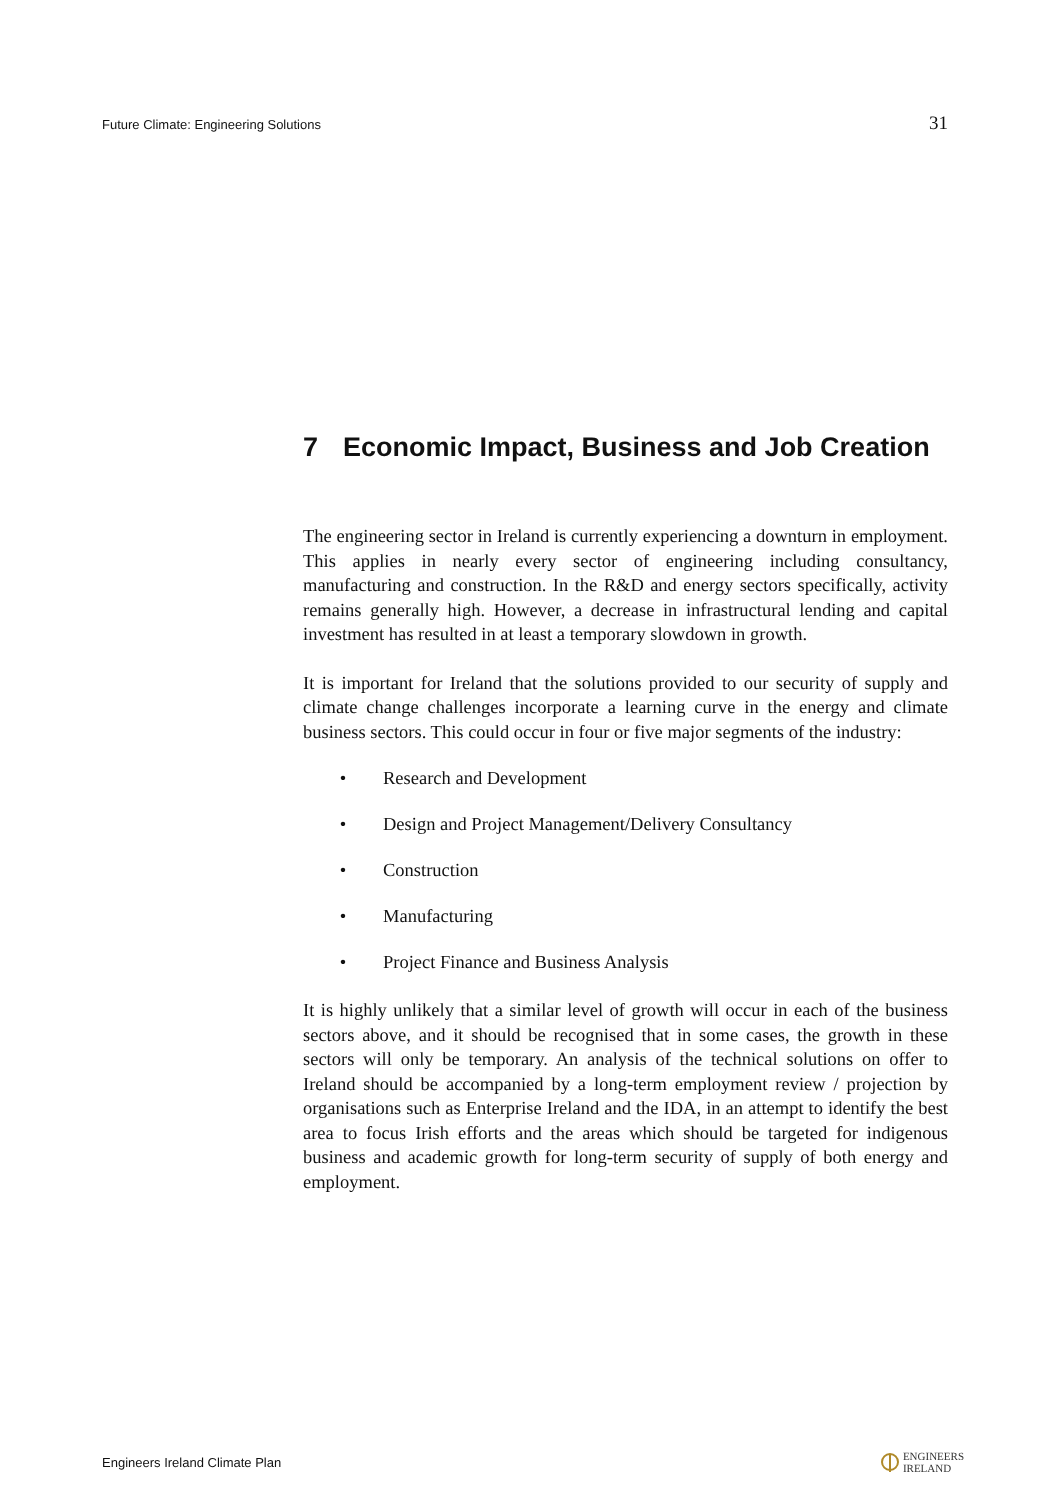Future Climate: Engineering Solutions 31
7 Economic Impact, Business and Job Creation
The engineering sector in Ireland is currently experiencing a downturn in employment. This applies in nearly every sector of engineering including consultancy, manufacturing and construction. In the R&D and energy sectors specifically, activity remains generally high. However, a decrease in infrastructural lending and capital investment has resulted in at least a temporary slowdown in growth.
It is important for Ireland that the solutions provided to our security of supply and climate change challenges incorporate a learning curve in the energy and climate business sectors. This could occur in four or five major segments of the industry:
• Research and Development
• Design and Project Management/Delivery Consultancy
• Construction
• Manufacturing
• Project Finance and Business Analysis
It is highly unlikely that a similar level of growth will occur in each of the business sectors above, and it should be recognised that in some cases, the growth in these sectors will only be temporary. An analysis of the technical solutions on offer to Ireland should be accompanied by a long-term employment review / projection by organisations such as Enterprise Ireland and the IDA, in an attempt to identify the best area to focus Irish efforts and the areas which should be targeted for indigenous business and academic growth for long-term security of supply of both energy and employment.
Engineers Ireland Climate Plan ENGINEERS
IRELAND